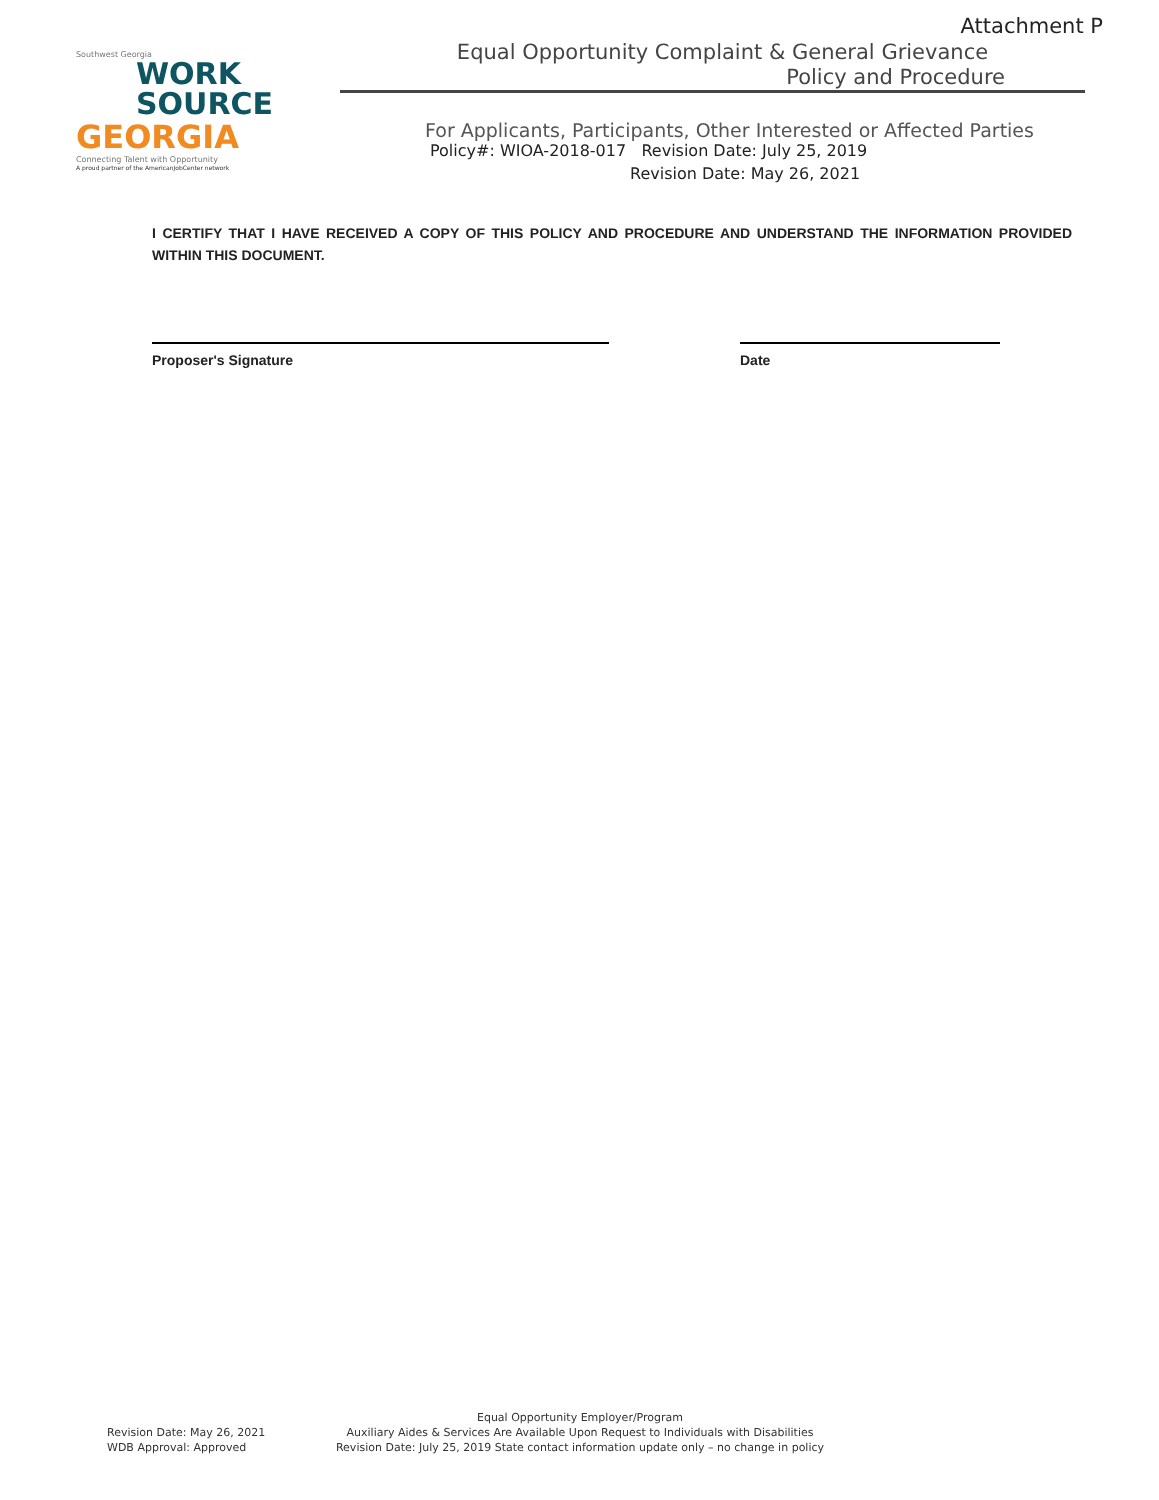Attachment P
Southwest Georgia
WORK
SOURCE
GEORGIA
Connecting Talent with Opportunity
A proud partner of the AmericanJobCenter network
Equal Opportunity Complaint & General Grievance
Policy and Procedure
For Applicants, Participants, Other Interested or Affected Parties
Policy#: WIOA-2018-017 Revision Date: July 25, 2019
Revision Date: May 26, 2021
I CERTIFY THAT I HAVE RECEIVED A COPY OF THIS POLICY AND PROCEDURE AND UNDERSTAND THE INFORMATION PROVIDED WITHIN THIS DOCUMENT.
Proposer's Signature Date
Revision Date: May 26, 2021
WDB Approval: Approved
Equal Opportunity Employer/Program
Auxiliary Aides & Services Are Available Upon Request to Individuals with Disabilities
Revision Date: July 25, 2019 State contact information update only – no change in policy